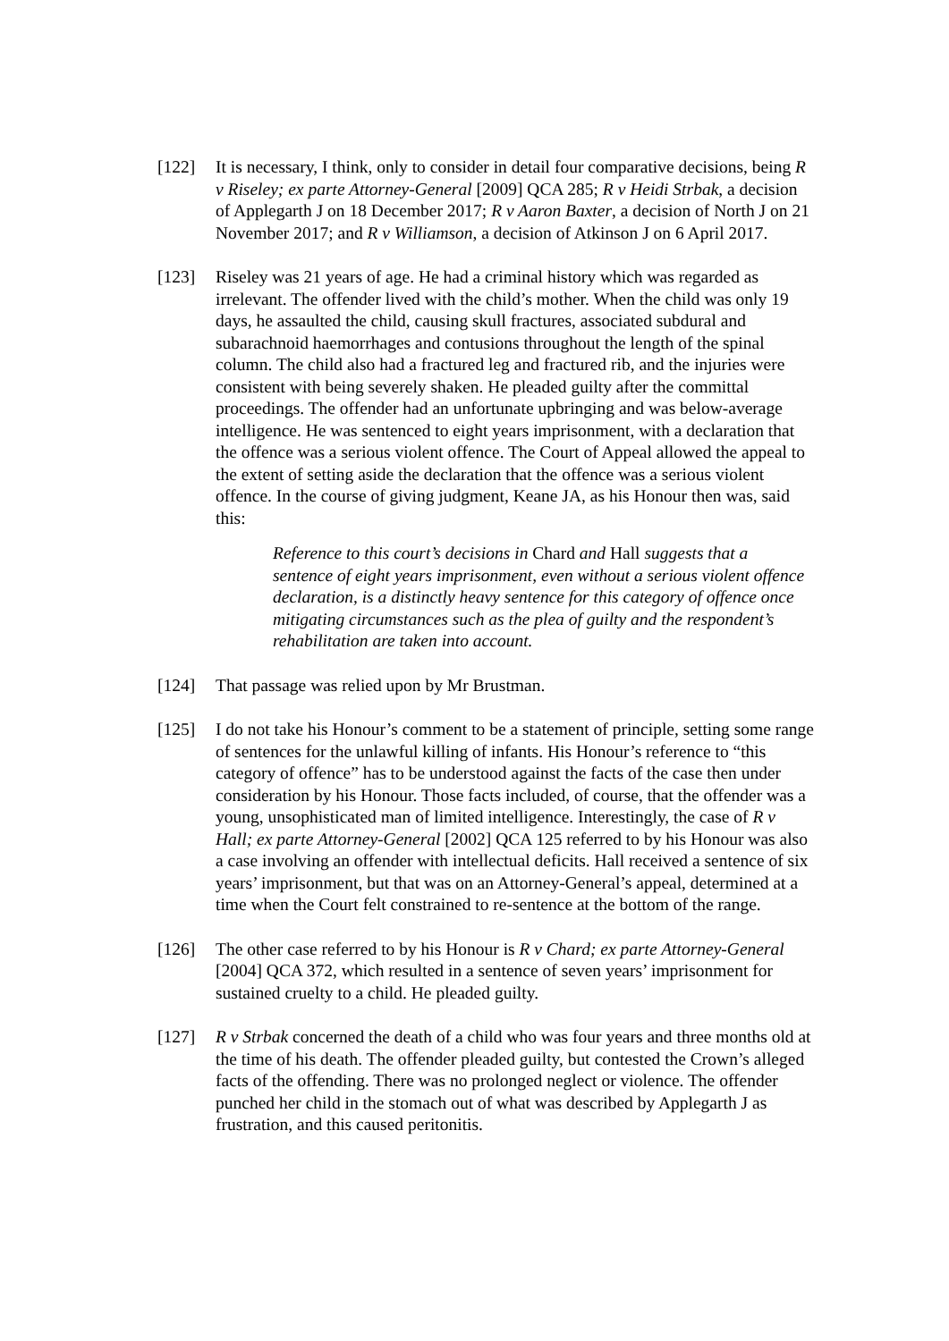[122] It is necessary, I think, only to consider in detail four comparative decisions, being R v Riseley; ex parte Attorney-General [2009] QCA 285; R v Heidi Strbak, a decision of Applegarth J on 18 December 2017; R v Aaron Baxter, a decision of North J on 21 November 2017; and R v Williamson, a decision of Atkinson J on 6 April 2017.
[123] Riseley was 21 years of age. He had a criminal history which was regarded as irrelevant. The offender lived with the child’s mother. When the child was only 19 days, he assaulted the child, causing skull fractures, associated subdural and subarachnoid haemorrhages and contusions throughout the length of the spinal column. The child also had a fractured leg and fractured rib, and the injuries were consistent with being severely shaken. He pleaded guilty after the committal proceedings. The offender had an unfortunate upbringing and was below-average intelligence. He was sentenced to eight years imprisonment, with a declaration that the offence was a serious violent offence. The Court of Appeal allowed the appeal to the extent of setting aside the declaration that the offence was a serious violent offence. In the course of giving judgment, Keane JA, as his Honour then was, said this:
Reference to this court’s decisions in Chard and Hall suggests that a sentence of eight years imprisonment, even without a serious violent offence declaration, is a distinctly heavy sentence for this category of offence once mitigating circumstances such as the plea of guilty and the respondent’s rehabilitation are taken into account.
[124] That passage was relied upon by Mr Brustman.
[125] I do not take his Honour’s comment to be a statement of principle, setting some range of sentences for the unlawful killing of infants. His Honour’s reference to “this category of offence” has to be understood against the facts of the case then under consideration by his Honour. Those facts included, of course, that the offender was a young, unsophisticated man of limited intelligence. Interestingly, the case of R v Hall; ex parte Attorney-General [2002] QCA 125 referred to by his Honour was also a case involving an offender with intellectual deficits. Hall received a sentence of six years’ imprisonment, but that was on an Attorney-General’s appeal, determined at a time when the Court felt constrained to re-sentence at the bottom of the range.
[126] The other case referred to by his Honour is R v Chard; ex parte Attorney-General [2004] QCA 372, which resulted in a sentence of seven years’ imprisonment for sustained cruelty to a child. He pleaded guilty.
[127] R v Strbak concerned the death of a child who was four years and three months old at the time of his death. The offender pleaded guilty, but contested the Crown’s alleged facts of the offending. There was no prolonged neglect or violence. The offender punched her child in the stomach out of what was described by Applegarth J as frustration, and this caused peritonitis.